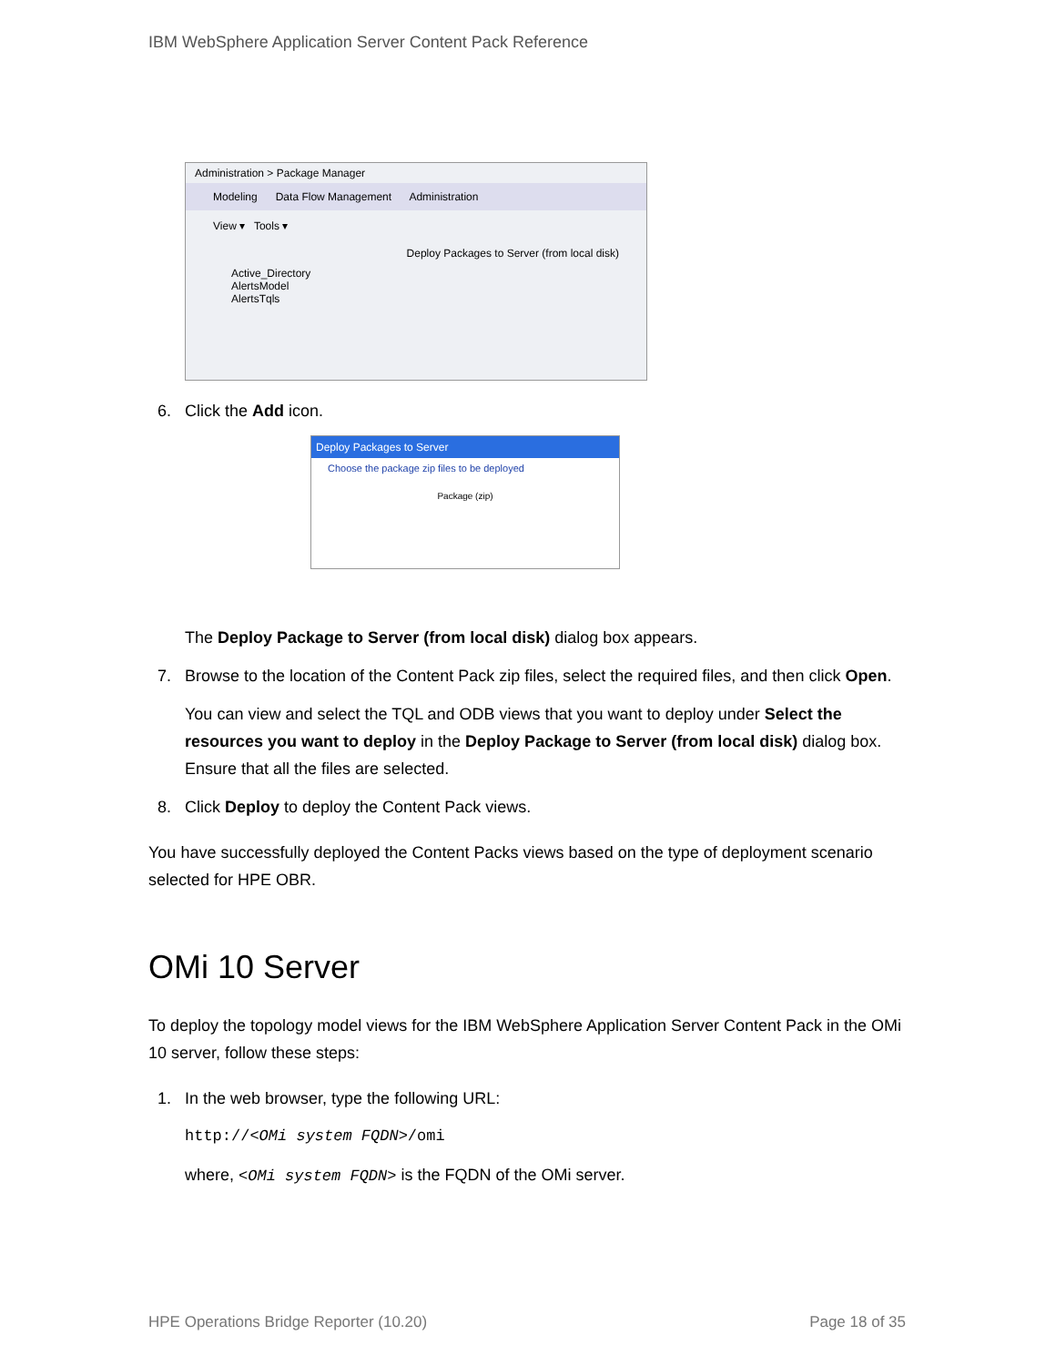IBM WebSphere Application Server Content Pack Reference
Administration > Package Manager
Modeling Data Flow Management Administration
View ▾ Tools ▾
Deploy Packages to Server (from local disk)
Active_Directory
AlertsModel
AlertsTqls
6. Click the Add icon.
Deploy Packages to Server
Choose the package zip files to be deployed
Package (zip)
The Deploy Package to Server (from local disk) dialog box appears.
7. Browse to the location of the Content Pack zip files, select the required files, and then click Open.
You can view and select the TQL and ODB views that you want to deploy under Select the resources you want to deploy in the Deploy Package to Server (from local disk) dialog box. Ensure that all the files are selected.
8. Click Deploy to deploy the Content Pack views.
You have successfully deployed the Content Packs views based on the type of deployment scenario selected for HPE OBR.
OMi 10 Server
To deploy the topology model views for the IBM WebSphere Application Server Content Pack in the OMi 10 server, follow these steps:
1. In the web browser, type the following URL:
http://<OMi system FQDN>/omi
where, <OMi system FQDN> is the FQDN of the OMi server.
HPE Operations Bridge Reporter (10.20) Page 18 of 35